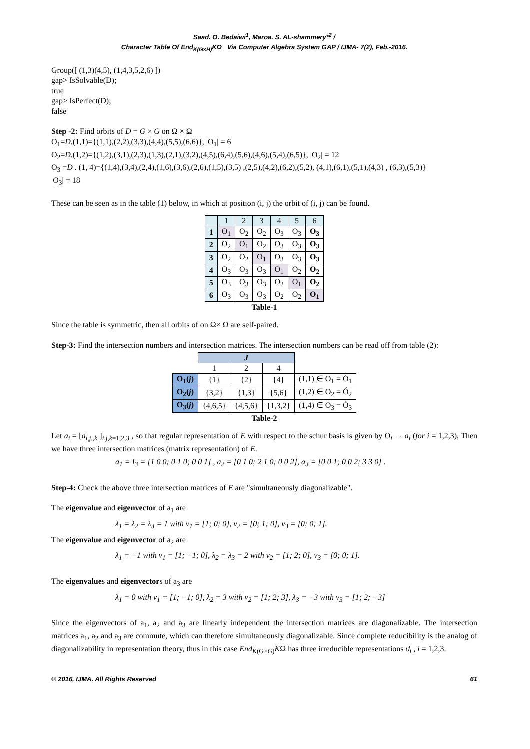Saad. O. Bedaiwi<sup>1</sup>, Maroa. S. AL-shammery*<sup>2</sup> /
Character Table Of End<sub>K(G×H)</sub>KΩ Via Computer Algebra System GAP / IJMA- 7(2), Feb.-2016.
Group([ (1,3)(4,5), (1,4,3,5,2,6) ])
gap> IsSolvable(D);
true
gap> IsPerfect(D);
false
Step -2: Find orbits of D = G × G on Ω × Ω
O<sub>1</sub>=D.(1,1)={(1,1),(2,2),(3,3),(4,4),(5,5),(6,6)}, |O<sub>1</sub>| = 6
O<sub>2</sub>=D.(1,2)={(1,2),(3,1),(2,3),(1,3),(2,1),(3,2),(4,5),(6,4),(5,6),(4,6),(5,4),(6,5)}, |O<sub>2</sub>| = 12
O<sub>3</sub> =D . (1, 4)={(1,4),(3,4),(2,4),(1,6),(3,6),(2,6),(1,5),(3,5) ,(2,5),(4,2),(6,2),(5,2), (4,1),(6,1),(5,1),(4,3) , (6,3),(5,3)}
|O<sub>3</sub>| = 18
These can be seen as in the table (1) below, in which at position (i, j) the orbit of (i, j) can be found.
| | 1 | 2 | 3 | 4 | 5 | 6 |
| 1 | O<sub>1</sub> | O<sub>2</sub> | O<sub>2</sub> | O<sub>3</sub> | O<sub>3</sub> | O<sub>3</sub> |
| 2 | O<sub>2</sub> | O<sub>1</sub> | O<sub>2</sub> | O<sub>3</sub> | O<sub>3</sub> | O<sub>3</sub> |
| 3 | O<sub>2</sub> | O<sub>2</sub> | O<sub>1</sub> | O<sub>3</sub> | O<sub>3</sub> | O<sub>3</sub> |
| 4 | O<sub>3</sub> | O<sub>3</sub> | O<sub>3</sub> | O<sub>1</sub> | O<sub>2</sub> | O<sub>2</sub> |
| 5 | O<sub>3</sub> | O<sub>3</sub> | O<sub>3</sub> | O<sub>2</sub> | O<sub>1</sub> | O<sub>2</sub> |
| 6 | O<sub>3</sub> | O<sub>3</sub> | O<sub>3</sub> | O<sub>2</sub> | O<sub>2</sub> | O<sub>1</sub> |
Table-1
Since the table is symmetric, then all orbits of on Ω× Ω are self-paired.
Step-3: Find the intersection numbers and intersection matrices. The intersection numbers can be read off from table (2):
| | J | | | |
| | 1 | 2 | 4 | |
| O<sub>1</sub>( j ) | {1} | {2} | {4} | (1,1) ∈ O<sub>1</sub> = Ó<sub>1</sub> |
| O<sub>2</sub>( j ) | {3,2} | {1,3} | {5,6} | (1,2) ∈ O<sub>2</sub> = Ó<sub>2</sub> |
| O<sub>3</sub>( j ) | {4,6,5} | {4,5,6} | {1,3,2} | (1,4) ∈ O<sub>3</sub> = Ó<sub>3</sub> |
Table-2
Let a<sub>i</sub> = [a<sub>i,j,,k</sub> ]<sub>i,j,k=1,2,3</sub> , so that regular representation of E with respect to the schur basis is given by O<sub>i</sub> → a<sub>i</sub> (for i = 1,2,3), Then we have three intersection matrices (matrix representation) of E.
a<sub>1</sub> = I<sub>3</sub> = [1 0 0; 0 1 0; 0 0 1] , a<sub>2</sub> = [0 1 0; 2 1 0; 0 0 2], a<sub>3</sub> = [0 0 1; 0 0 2; 3 3 0] .
Step-4: Check the above three intersection matrices of E are "simultaneously diagonalizable".
The eigenvalue and eigenvector of a<sub>1</sub> are
λ<sub>1</sub> = λ<sub>2</sub> = λ<sub>3</sub> = 1 with v<sub>1</sub> = [1; 0; 0], v<sub>2</sub> = [0; 1; 0], v<sub>3</sub> = [0; 0; 1].
The eigenvalue and eigenvector of a<sub>2</sub> are
λ<sub>1</sub> = −1 with v<sub>1</sub> = [1; −1; 0], λ<sub>2</sub> = λ<sub>3</sub> = 2 with v<sub>2</sub> = [1; 2; 0], v<sub>3</sub> = [0; 0; 1].
The eigenvalues and eigenvectors of a<sub>3</sub> are
λ<sub>1</sub> = 0 with v<sub>1</sub> = [1; −1; 0], λ<sub>2</sub> = 3 with v<sub>2</sub> = [1; 2; 3], λ<sub>3</sub> = −3 with v<sub>3</sub> = [1; 2; −3]
Since the eigenvectors of a<sub>1</sub>, a<sub>2</sub> and a<sub>3</sub> are linearly independent the intersection matrices are diagonalizable. The intersection matrices a<sub>1</sub>, a<sub>2</sub> and a<sub>3</sub> are commute, which can therefore simultaneously diagonalizable. Since complete reducibility is the analog of diagonalizability in representation theory, thus in this case End<sub>K(G×G)</sub>KΩ has three irreducible representations ϑ<sub>i</sub> , i = 1,2,3.
© 2016, IJMA. All Rights Reserved 61